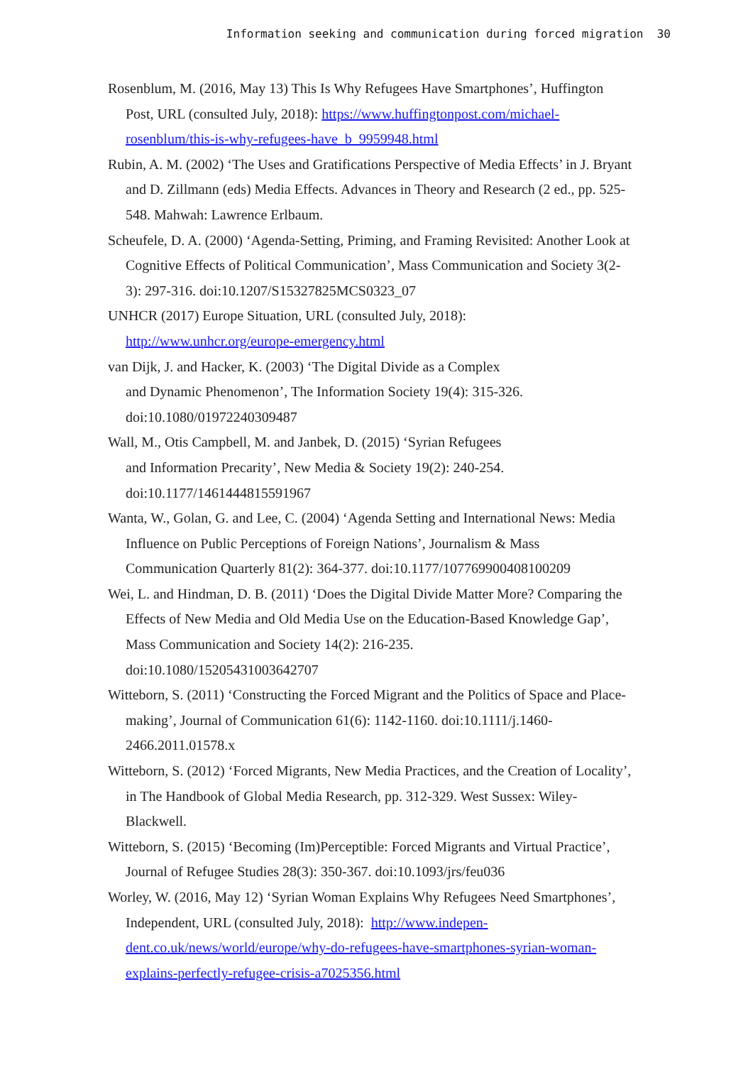Information seeking and communication during forced migration 30
Rosenblum, M. (2016, May 13) This Is Why Refugees Have Smartphones’, Huffing­ton Post, URL (consulted July, 2018): https://www.huffingtonpost.com/micha­el-rosenblum/this-is-why-refugees-have_b_9959948.html
Rubin, A. M. (2002) ‘The Uses and Gratifications Perspective of Media Effects’ in J. Bryant and D. Zillmann (eds) Media Effects. Advances in Theory and Research (2 ed., pp. 525-548. Mahwah: Lawrence Erlbaum.
Scheufele, D. A. (2000) ‘Agenda-Setting, Priming, and Framing Revisited: Another Look at Cognitive Effects of Political Communication’, Mass Communication and Society 3(2-3): 297-316. doi:10.1207/S15327825MCS0323_07
UNHCR (2017) Europe Situation, URL (consulted July, 2018): http://www.unhcr.org/europe-emergency.html
van Dijk, J. and Hacker, K. (2003) ‘The Digital Divide as a Complex
and Dynamic Phenomenon’, The Information Society 19(4): 315-326.
doi:10.1080/01972240309487
Wall, M., Otis Campbell, M. and Janbek, D. (2015) ‘Syrian Refugees
and Information Precarity’, New Media & Society 19(2): 240-254.
doi:10.1177/1461444815591967
Wanta, W., Golan, G. and Lee, C. (2004) ‘Agenda Setting and International News: Media Influence on Public Perceptions of Foreign Nations’, Journalism & Mass Communication Quarterly 81(2): 364-377. doi:10.1177/107769900408100209
Wei, L. and Hindman, D. B. (2011) ‘Does the Digital Divide Matter More? Com­paring the Effects of New Media and Old Media Use on the Education-Ba­sed Knowledge Gap’, Mass Communication and Society 14(2): 216-235.
doi:10.1080/15205431003642707
Witteborn, S. (2011) ‘Constructing the Forced Migrant and the Politics of Space and Place-making’, Journal of Communication 61(6): 1142-1160. doi:10.1111/j.1460-2466.2011.01578.x
Witteborn, S. (2012) ‘Forced Migrants, New Media Practices, and the Creation of Locality’, in The Handbook of Global Media Research, pp. 312-329. West Sussex: Wiley-Blackwell.
Witteborn, S. (2015) ‘Becoming (Im)Perceptible: Forced Migrants and Virtual Practice’, Journal of Refugee Studies 28(3): 350-367. doi:10.1093/jrs/feu036
Worley, W. (2016, May 12) ‘Syrian Woman Explains Why Refugees Need Smartphones’, Independent, URL (consulted July, 2018): http://www.indepen­dent.co.uk/news/world/europe/why-do-refugees-have-smartphones-syrian-wo­man-explains-perfectly-refugee-crisis-a7025356.html